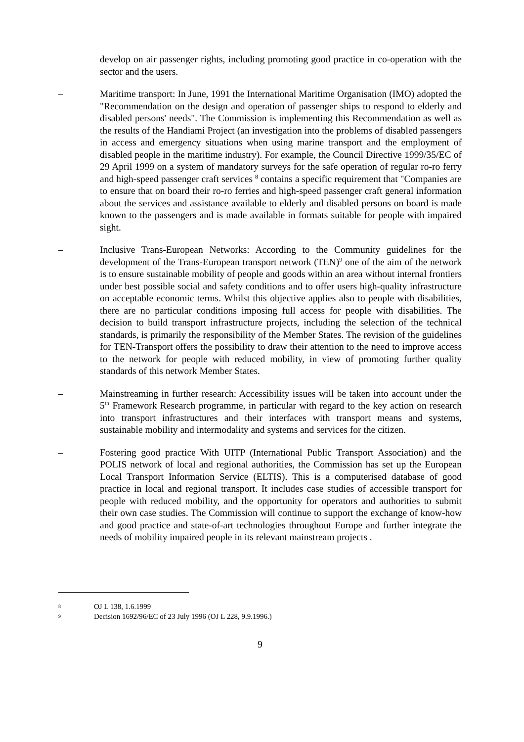develop on air passenger rights, including promoting good practice in co-operation with the sector and the users.
– Maritime transport: In June, 1991 the International Maritime Organisation (IMO) adopted the "Recommendation on the design and operation of passenger ships to respond to elderly and disabled persons' needs". The Commission is implementing this Recommendation as well as the results of the Handiami Project (an investigation into the problems of disabled passengers in access and emergency situations when using marine transport and the employment of disabled people in the maritime industry). For example, the Council Directive 1999/35/EC of 29 April 1999 on a system of mandatory surveys for the safe operation of regular ro-ro ferry and high-speed passenger craft services <sup>8</sup> contains a specific requirement that "Companies are to ensure that on board their ro-ro ferries and high-speed passenger craft general information about the services and assistance available to elderly and disabled persons on board is made known to the passengers and is made available in formats suitable for people with impaired sight.
– Inclusive Trans-European Networks: According to the Community guidelines for the development of the Trans-European transport network (TEN)<sup>9</sup> one of the aim of the network is to ensure sustainable mobility of people and goods within an area without internal frontiers under best possible social and safety conditions and to offer users high-quality infrastructure on acceptable economic terms. Whilst this objective applies also to people with disabilities, there are no particular conditions imposing full access for people with disabilities. The decision to build transport infrastructure projects, including the selection of the technical standards, is primarily the responsibility of the Member States. The revision of the guidelines for TEN-Transport offers the possibility to draw their attention to the need to improve access to the network for people with reduced mobility, in view of promoting further quality standards of this network Member States.
– Mainstreaming in further research: Accessibility issues will be taken into account under the 5<sup>th</sup> Framework Research programme, in particular with regard to the key action on research into transport infrastructures and their interfaces with transport means and systems, sustainable mobility and intermodality and systems and services for the citizen.
– Fostering good practice With UITP (International Public Transport Association) and the POLIS network of local and regional authorities, the Commission has set up the European Local Transport Information Service (ELTIS). This is a computerised database of good practice in local and regional transport. It includes case studies of accessible transport for people with reduced mobility, and the opportunity for operators and authorities to submit their own case studies. The Commission will continue to support the exchange of know-how and good practice and state-of-art technologies throughout Europe and further integrate the needs of mobility impaired people in its relevant mainstream projects .
8 OJ L 138, 1.6.1999
9 Decision 1692/96/EC of 23 July 1996 (OJ L 228, 9.9.1996.)
9